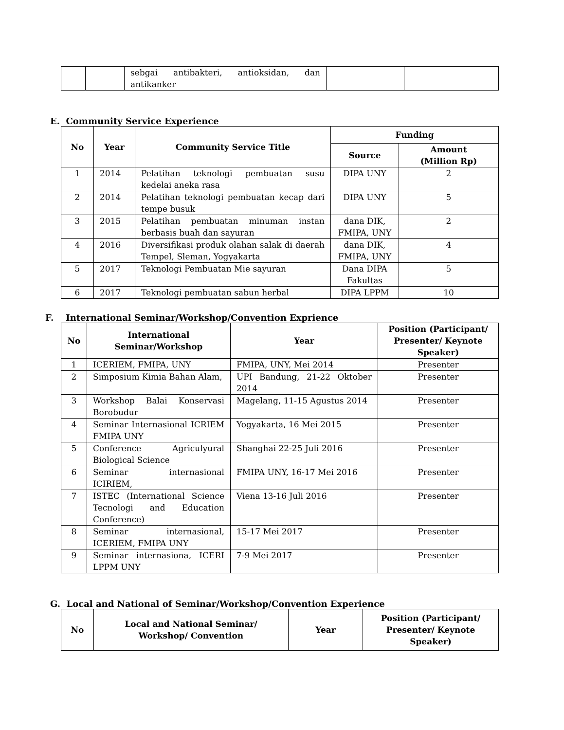| | | sebgai antibakteri, antioksidan, dan antikanker | | |
E. Community Service Experience
| No | Year | Community Service Title | Funding | |
| --- | --- | --- | --- | --- |
| | | | Source | Amount (Million Rp) |
| 1 | 2014 | Pelatihan teknologi pembuatan susu kedelai aneka rasa | DIPA UNY | 2 |
| 2 | 2014 | Pelatihan teknologi pembuatan kecap dari tempe busuk | DIPA UNY | 5 |
| 3 | 2015 | Pelatihan pembuatan minuman instan berbasis buah dan sayuran | dana DIK, FMIPA, UNY | 2 |
| 4 | 2016 | Diversifikasi produk olahan salak di daerah Tempel, Sleman, Yogyakarta | dana DIK, FMIPA, UNY | 4 |
| 5 | 2017 | Teknologi Pembuatan Mie sayuran | Dana DIPA Fakultas | 5 |
| 6 | 2017 | Teknologi pembuatan sabun herbal | DIPA LPPM | 10 |
F. International Seminar/Workshop/Convention Exprience
| No | International Seminar/Workshop | Year | Position (Participant/ Presenter/ Keynote Speaker) |
| --- | --- | --- | --- |
| 1 | ICERIEM, FMIPA, UNY | FMIPA, UNY, Mei 2014 | Presenter |
| 2 | Simposium Kimia Bahan Alam, | UPI Bandung, 21-22 Oktober 2014 | Presenter |
| 3 | Workshop Balai Konservasi Borobudur | Magelang, 11-15 Agustus 2014 | Presenter |
| 4 | Seminar Internasional ICRIEM FMIPA UNY | Yogyakarta, 16 Mei 2015 | Presenter |
| 5 | Conference Agriculyural Biological Science | Shanghai 22-25 Juli 2016 | Presenter |
| 6 | Seminar internasional ICIRIEM, | FMIPA UNY, 16-17 Mei 2016 | Presenter |
| 7 | ISTEC (International Science Tecnologi and Education Conference) | Viena 13-16 Juli 2016 | Presenter |
| 8 | Seminar internasional, ICERIEM, FMIPA UNY | 15-17 Mei 2017 | Presenter |
| 9 | Seminar internasiona, ICERI LPPM UNY | 7-9 Mei 2017 | Presenter |
G. Local and National of Seminar/Workshop/Convention Experience
| No | Local and National Seminar/ Workshop/ Convention | Year | Position (Participant/ Presenter/ Keynote Speaker) |
| --- | --- | --- | --- |